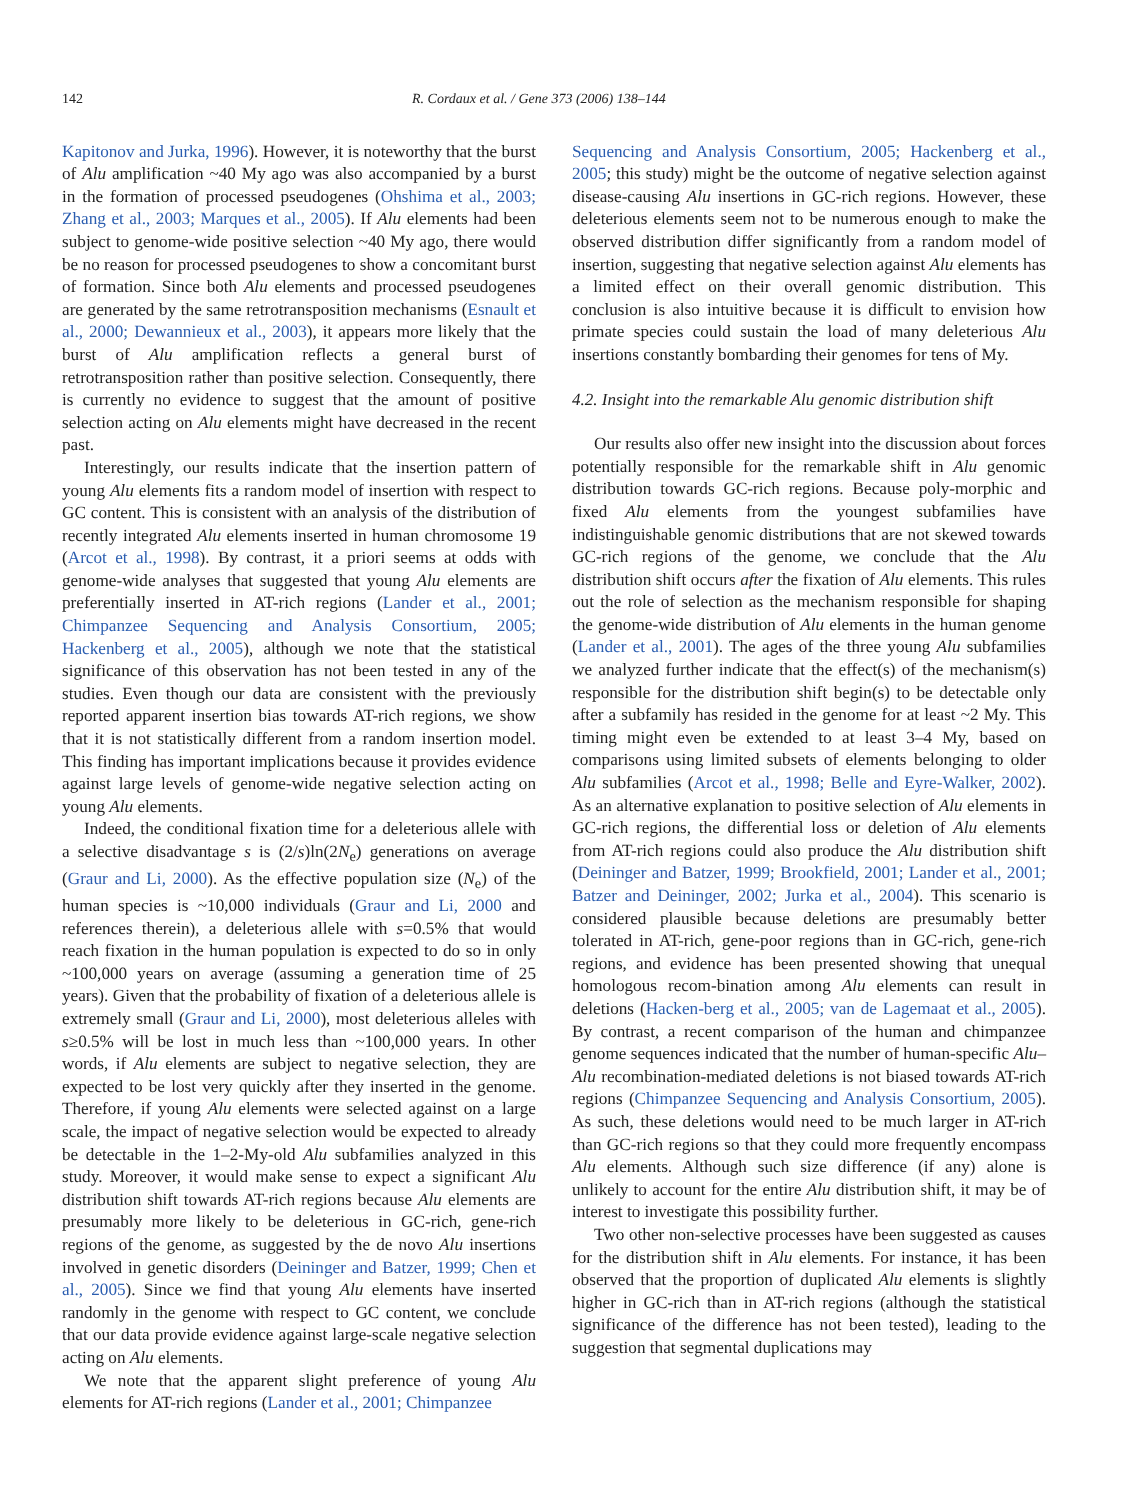142 R. Cordaux et al. / Gene 373 (2006) 138–144
Kapitonov and Jurka, 1996). However, it is noteworthy that the burst of Alu amplification ~40 My ago was also accompanied by a burst in the formation of processed pseudogenes (Ohshima et al., 2003; Zhang et al., 2003; Marques et al., 2005). If Alu elements had been subject to genome-wide positive selection ~40 My ago, there would be no reason for processed pseudogenes to show a concomitant burst of formation. Since both Alu elements and processed pseudogenes are generated by the same retrotransposition mechanisms (Esnault et al., 2000; Dewannieux et al., 2003), it appears more likely that the burst of Alu amplification reflects a general burst of retrotransposition rather than positive selection. Consequently, there is currently no evidence to suggest that the amount of positive selection acting on Alu elements might have decreased in the recent past.
Interestingly, our results indicate that the insertion pattern of young Alu elements fits a random model of insertion with respect to GC content. This is consistent with an analysis of the distribution of recently integrated Alu elements inserted in human chromosome 19 (Arcot et al., 1998). By contrast, it a priori seems at odds with genome-wide analyses that suggested that young Alu elements are preferentially inserted in AT-rich regions (Lander et al., 2001; Chimpanzee Sequencing and Analysis Consortium, 2005; Hackenberg et al., 2005), although we note that the statistical significance of this observation has not been tested in any of the studies. Even though our data are consistent with the previously reported apparent insertion bias towards AT-rich regions, we show that it is not statistically different from a random insertion model. This finding has important implications because it provides evidence against large levels of genome-wide negative selection acting on young Alu elements.
Indeed, the conditional fixation time for a deleterious allele with a selective disadvantage s is (2/s)ln(2N<sub>e</sub>) generations on average (Graur and Li, 2000). As the effective population size (N<sub>e</sub>) of the human species is ~10,000 individuals (Graur and Li, 2000 and references therein), a deleterious allele with s=0.5% that would reach fixation in the human population is expected to do so in only ~100,000 years on average (assuming a generation time of 25 years). Given that the probability of fixation of a deleterious allele is extremely small (Graur and Li, 2000), most deleterious alleles with s≥0.5% will be lost in much less than ~100,000 years. In other words, if Alu elements are subject to negative selection, they are expected to be lost very quickly after they inserted in the genome. Therefore, if young Alu elements were selected against on a large scale, the impact of negative selection would be expected to already be detectable in the 1–2-My-old Alu subfamilies analyzed in this study. Moreover, it would make sense to expect a significant Alu distribution shift towards AT-rich regions because Alu elements are presumably more likely to be deleterious in GC-rich, gene-rich regions of the genome, as suggested by the de novo Alu insertions involved in genetic disorders (Deininger and Batzer, 1999; Chen et al., 2005). Since we find that young Alu elements have inserted randomly in the genome with respect to GC content, we conclude that our data provide evidence against large-scale negative selection acting on Alu elements.
We note that the apparent slight preference of young Alu elements for AT-rich regions (Lander et al., 2001; Chimpanzee
Sequencing and Analysis Consortium, 2005; Hackenberg et al., 2005; this study) might be the outcome of negative selection against disease-causing Alu insertions in GC-rich regions. However, these deleterious elements seem not to be numerous enough to make the observed distribution differ significantly from a random model of insertion, suggesting that negative selection against Alu elements has a limited effect on their overall genomic distribution. This conclusion is also intuitive because it is difficult to envision how primate species could sustain the load of many deleterious Alu insertions constantly bombarding their genomes for tens of My.
4.2. Insight into the remarkable Alu genomic distribution shift
Our results also offer new insight into the discussion about forces potentially responsible for the remarkable shift in Alu genomic distribution towards GC-rich regions. Because poly-morphic and fixed Alu elements from the youngest subfamilies have indistinguishable genomic distributions that are not skewed towards GC-rich regions of the genome, we conclude that the Alu distribution shift occurs after the fixation of Alu elements. This rules out the role of selection as the mechanism responsible for shaping the genome-wide distribution of Alu elements in the human genome (Lander et al., 2001). The ages of the three young Alu subfamilies we analyzed further indicate that the effect(s) of the mechanism(s) responsible for the distribution shift begin(s) to be detectable only after a subfamily has resided in the genome for at least ~2 My. This timing might even be extended to at least 3–4 My, based on comparisons using limited subsets of elements belonging to older Alu subfamilies (Arcot et al., 1998; Belle and Eyre-Walker, 2002). As an alternative explanation to positive selection of Alu elements in GC-rich regions, the differential loss or deletion of Alu elements from AT-rich regions could also produce the Alu distribution shift (Deininger and Batzer, 1999; Brookfield, 2001; Lander et al., 2001; Batzer and Deininger, 2002; Jurka et al., 2004). This scenario is considered plausible because deletions are presumably better tolerated in AT-rich, gene-poor regions than in GC-rich, gene-rich regions, and evidence has been presented showing that unequal homologous recom-bination among Alu elements can result in deletions (Hacken-berg et al., 2005; van de Lagemaat et al., 2005). By contrast, a recent comparison of the human and chimpanzee genome sequences indicated that the number of human-specific Alu–Alu recombination-mediated deletions is not biased towards AT-rich regions (Chimpanzee Sequencing and Analysis Consortium, 2005). As such, these deletions would need to be much larger in AT-rich than GC-rich regions so that they could more frequently encompass Alu elements. Although such size difference (if any) alone is unlikely to account for the entire Alu distribution shift, it may be of interest to investigate this possibility further.
Two other non-selective processes have been suggested as causes for the distribution shift in Alu elements. For instance, it has been observed that the proportion of duplicated Alu elements is slightly higher in GC-rich than in AT-rich regions (although the statistical significance of the difference has not been tested), leading to the suggestion that segmental duplications may